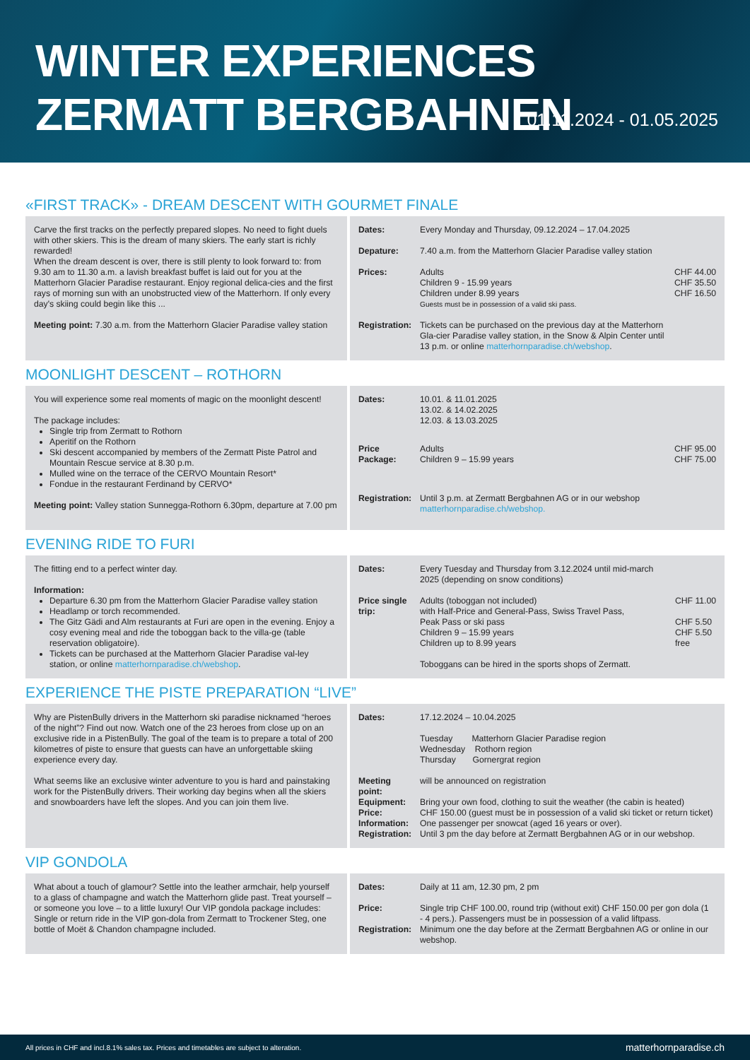WINTER EXPERIENCES
ZERMATT BERGBAHNEN
01.11.2024 - 01.05.2025
«FIRST TRACK» - DREAM DESCENT WITH GOURMET FINALE
Carve the first tracks on the perfectly prepared slopes. No need to fight duels with other skiers. This is the dream of many skiers. The early start is richly rewarded!
When the dream descent is over, there is still plenty to look forward to: from 9.30 am to 11.30 a.m. a lavish breakfast buffet is laid out for you at the Matterhorn Glacier Paradise restaurant. Enjoy regional delica-cies and the first rays of morning sun with an unobstructed view of the Matterhorn. If only every day's skiing could begin like this ...
Meeting point: 7.30 a.m. from the Matterhorn Glacier Paradise valley station
Dates: Every Monday and Thursday, 09.12.2024 – 17.04.2025
Depature: 7.40 a.m. from the Matterhorn Glacier Paradise valley station
Prices: Adults
Children 9 - 15.99 years
Children under 8.99 years
Guests must be in possession of a valid ski pass.
CHF 44.00
CHF 35.50
CHF 16.50 Registration: Tickets can be purchased on the previous day at the Matterhorn Gla-cier Paradise valley station, in the Snow & Alpin Center until 13 p.m. or online matterhornparadise.ch/webshop.
MOONLIGHT DESCENT – ROTHORN
You will experience some real moments of magic on the moonlight descent!
The package includes:
Single trip from Zermatt to Rothorn
Aperitif on the Rothorn
Ski descent accompanied by members of the Zermatt Piste Patrol and Mountain Rescue service at 8.30 p.m.
Mulled wine on the terrace of the CERVO Mountain Resort*
Fondue in the restaurant Ferdinand by CERVO*
Meeting point: Valley station Sunnegga-Rothorn 6.30pm, departure at 7.00 pm
Dates: 10.01. & 11.01.2025
13.02. & 14.02.2025
12.03. & 13.03.2025
Price Package: Adults
Children 9 – 15.99 years
CHF 95.00
CHF 75.00 Registration: Until 3 p.m. at Zermatt Bergbahnen AG or in our webshop matterhornparadise.ch/webshop.
EVENING RIDE TO FURI
The fitting end to a perfect winter day.
Information:
Departure 6.30 pm from the Matterhorn Glacier Paradise valley station
Headlamp or torch recommended.
The Gitz Gädi and Alm restaurants at Furi are open in the evening. Enjoy a cosy evening meal and ride the toboggan back to the villa-ge (table reservation obligatoire).
Tickets can be purchased at the Matterhorn Glacier Paradise val-ley station, or online matterhornparadise.ch/webshop.
Dates: Every Tuesday and Thursday from 3.12.2024 until mid-march 2025 (depending on snow conditions)
Price single trip: Adults (toboggan not included)
with Half-Price and General-Pass, Swiss Travel Pass,
Peak Pass or ski pass
Children 9 – 15.99 years
Children up to 8.99 years
Toboggans can be hired in the sports shops of Zermatt. CHF 11.00
CHF 5.50
CHF 5.50
free
EXPERIENCE THE PISTE PREPARATION “LIVE”
Why are PistenBully drivers in the Matterhorn ski paradise nicknamed “heroes of the night”? Find out now. Watch one of the 23 heroes from close up on an exclusive ride in a PistenBully. The goal of the team is to prepare a total of 200 kilometres of piste to ensure that guests can have an unforgettable skiing experience every day.
What seems like an exclusive winter adventure to you is hard and painstaking work for the PistenBully drivers. Their working day begins when all the skiers and snowboarders have left the slopes. And you can join them live.
Dates: 17.12.2024 – 10.04.2025
Tuesday Matterhorn Glacier Paradise region
Wednesday Rothorn region
Thursday Gornergrat region
Meeting point: will be announced on registration Equipment: Bring your own food, clothing to suit the weather (the cabin is heated) Price: CHF 150.00 (guest must be in possession of a valid ski ticket or return ticket) Information: One passenger per snowcat (aged 16 years or over). Registration: Until 3 pm the day before at Zermatt Bergbahnen AG or in our webshop.
VIP GONDOLA
What about a touch of glamour? Settle into the leather armchair, help yourself to a glass of champagne and watch the Matterhorn glide past. Treat yourself – or someone you love – to a little luxury! Our VIP gondola package includes: Single or return ride in the VIP gon-dola from Zermatt to Trockener Steg, one bottle of Moët & Chandon champagne included.
Dates: Daily at 11 am, 12.30 pm, 2 pm
Price: Single trip CHF 100.00, round trip (without exit) CHF 150.00 per gon dola (1 - 4 pers.). Passengers must be in possession of a valid liftpass. Registration: Minimum one the day before at the Zermatt Bergbahnen AG or online in our webshop.
All prices in CHF and incl.8.1% sales tax. Prices and timetables are subject to alteration. matterhornparadise.ch